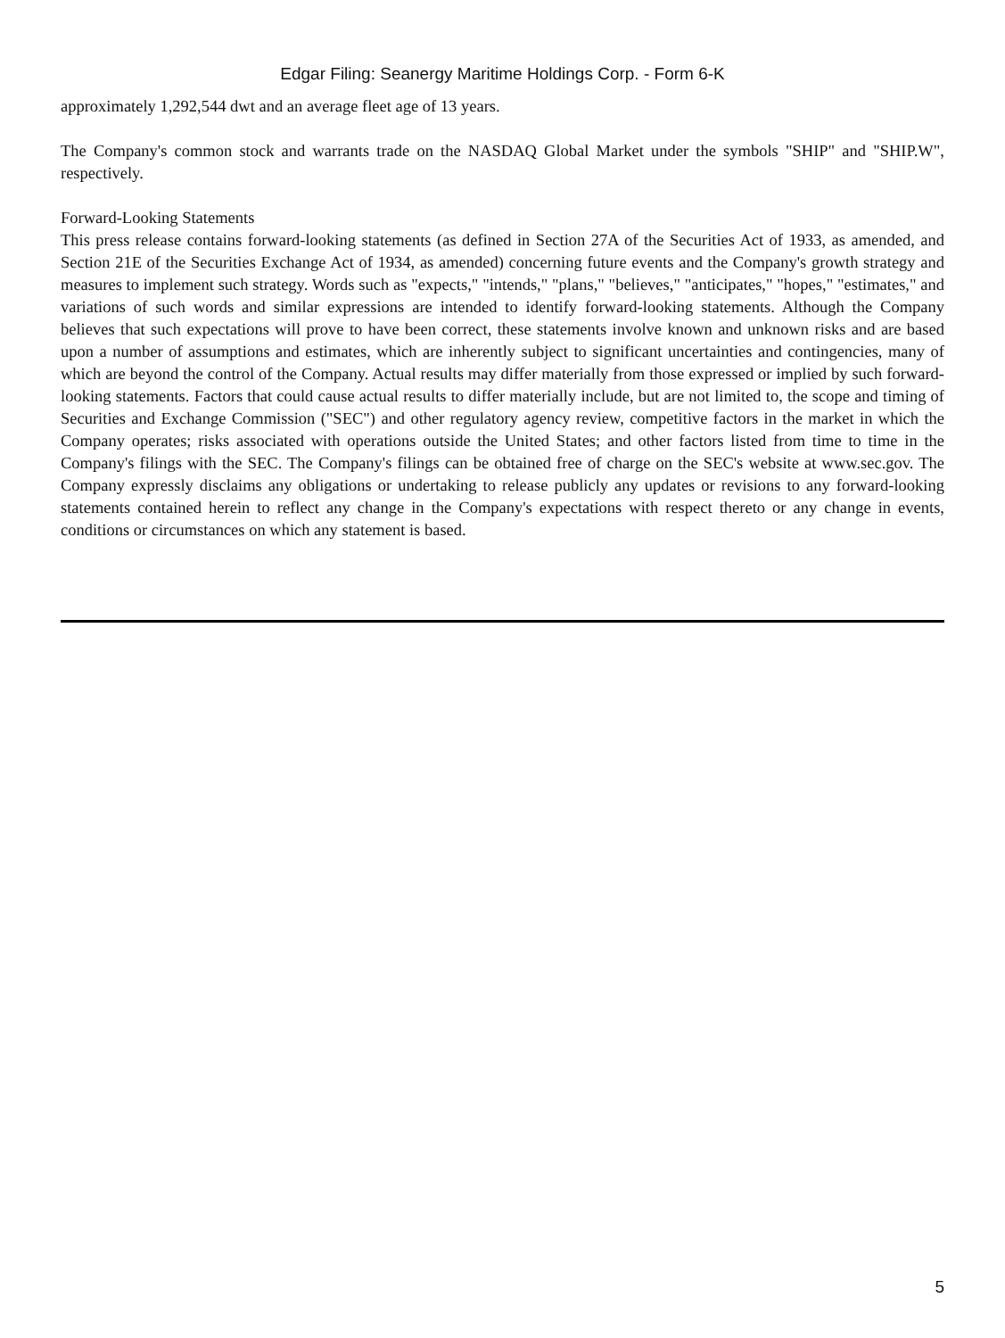Edgar Filing: Seanergy Maritime Holdings Corp. - Form 6-K
approximately 1,292,544 dwt and an average fleet age of 13 years.
The Company's common stock and warrants trade on the NASDAQ Global Market under the symbols "SHIP" and "SHIP.W", respectively.
Forward-Looking Statements
This press release contains forward-looking statements (as defined in Section 27A of the Securities Act of 1933, as amended, and Section 21E of the Securities Exchange Act of 1934, as amended) concerning future events and the Company's growth strategy and measures to implement such strategy. Words such as "expects," "intends," "plans," "believes," "anticipates," "hopes," "estimates," and variations of such words and similar expressions are intended to identify forward-looking statements. Although the Company believes that such expectations will prove to have been correct, these statements involve known and unknown risks and are based upon a number of assumptions and estimates, which are inherently subject to significant uncertainties and contingencies, many of which are beyond the control of the Company. Actual results may differ materially from those expressed or implied by such forward-looking statements. Factors that could cause actual results to differ materially include, but are not limited to, the scope and timing of Securities and Exchange Commission ("SEC") and other regulatory agency review, competitive factors in the market in which the Company operates; risks associated with operations outside the United States; and other factors listed from time to time in the Company's filings with the SEC. The Company's filings can be obtained free of charge on the SEC's website at www.sec.gov. The Company expressly disclaims any obligations or undertaking to release publicly any updates or revisions to any forward-looking statements contained herein to reflect any change in the Company's expectations with respect thereto or any change in events, conditions or circumstances on which any statement is based.
5